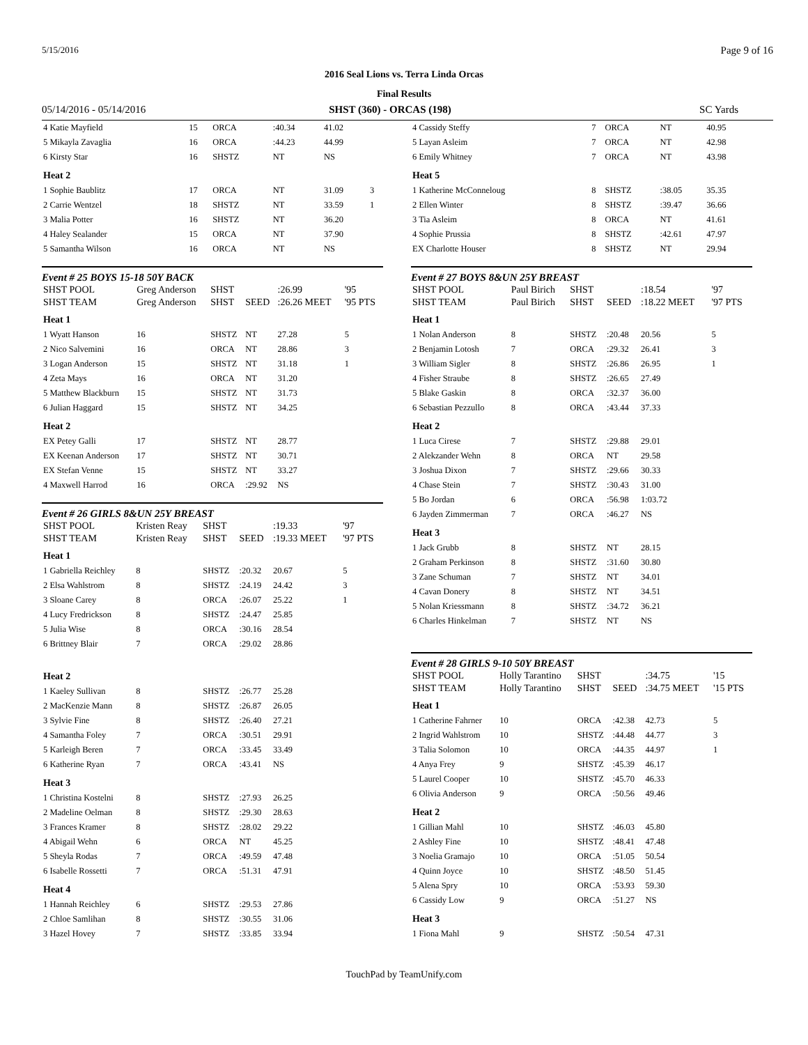5/15/2016 Page 9 of 16
2016 Seal Lions vs. Terra Linda Orcas
Final Results
05/14/2016 - 05/14/2016 SHST (360) - ORCAS (198) SC Yards
| 4 Katie Mayfield | 15 | ORCA | :40.34 | 41.02 | |
| 5 Mikayla Zavaglia | 16 | ORCA | :44.23 | 44.99 | |
| 6 Kirsty Star | 16 | SHSTZ | NT | NS | |
| Heat 2 | | | | | |
| 1 Sophie Baublitz | 17 | ORCA | NT | 31.09 | 3 |
| 2 Carrie Wentzel | 18 | SHSTZ | NT | 33.59 | 1 |
| 3 Malia Potter | 16 | SHSTZ | NT | 36.20 | |
| 4 Haley Sealander | 15 | ORCA | NT | 37.90 | |
| 5 Samantha Wilson | 16 | ORCA | NT | NS | |
Event # 25 BOYS 15-18 50Y BACK
| SHST POOL | Greg Anderson | SHST | | :26.99 | '95 |
| SHST TEAM | Greg Anderson | SHST | SEED | :26.26 MEET | '95 PTS |
| Heat 1 | | | | | |
| 1 Wyatt Hanson | 16 | SHSTZ | NT | 27.28 | 5 |
| 2 Nico Salvemini | 16 | ORCA | NT | 28.86 | 3 |
| 3 Logan Anderson | 15 | SHSTZ | NT | 31.18 | 1 |
| 4 Zeta Mays | 16 | ORCA | NT | 31.20 | |
| 5 Matthew Blackburn | 15 | SHSTZ | NT | 31.73 | |
| 6 Julian Haggard | 15 | SHSTZ | NT | 34.25 | |
| Heat 2 | | | | | |
| EX Petey Galli | 17 | SHSTZ | NT | 28.77 | |
| EX Keenan Anderson | 17 | SHSTZ | NT | 30.71 | |
| EX Stefan Venne | 15 | SHSTZ | NT | 33.27 | |
| 4 Maxwell Harrod | 16 | ORCA | :29.92 | NS | |
Event # 26 GIRLS 8&UN 25Y BREAST
| SHST POOL | Kristen Reay | SHST | | :19.33 | '97 |
| SHST TEAM | Kristen Reay | SHST | SEED | :19.33 MEET | '97 PTS |
| Heat 1 | | | | | |
| 1 Gabriella Reichley | 8 | SHSTZ | :20.32 | 20.67 | 5 |
| 2 Elsa Wahlstrom | 8 | SHSTZ | :24.19 | 24.42 | 3 |
| 3 Sloane Carey | 8 | ORCA | :26.07 | 25.22 | 1 |
| 4 Lucy Fredrickson | 8 | SHSTZ | :24.47 | 25.85 | |
| 5 Julia Wise | 8 | ORCA | :30.16 | 28.54 | |
| 6 Brittney Blair | 7 | ORCA | :29.02 | 28.86 | |
| Heat 2 | | | | | |
| 1 Kaeley Sullivan | 8 | SHSTZ | :26.77 | 25.28 | |
| 2 MacKenzie Mann | 8 | SHSTZ | :26.87 | 26.05 | |
| 3 Sylvie Fine | 8 | SHSTZ | :26.40 | 27.21 | |
| 4 Samantha Foley | 7 | ORCA | :30.51 | 29.91 | |
| 5 Karleigh Beren | 7 | ORCA | :33.45 | 33.49 | |
| 6 Katherine Ryan | 7 | ORCA | :43.41 | NS | |
| Heat 3 | | | | | |
| 1 Christina Kostelni | 8 | SHSTZ | :27.93 | 26.25 | |
| 2 Madeline Oelman | 8 | SHSTZ | :29.30 | 28.63 | |
| 3 Frances Kramer | 8 | SHSTZ | :28.02 | 29.22 | |
| 4 Abigail Wehn | 6 | ORCA | NT | 45.25 | |
| 5 Sheyla Rodas | 7 | ORCA | :49.59 | 47.48 | |
| 6 Isabelle Rossetti | 7 | ORCA | :51.31 | 47.91 | |
| Heat 4 | | | | | |
| 1 Hannah Reichley | 6 | SHSTZ | :29.53 | 27.86 | |
| 2 Chloe Samlihan | 8 | SHSTZ | :30.55 | 31.06 | |
| 3 Hazel Hovey | 7 | SHSTZ | :33.85 | 33.94 | |
| 4 Cassidy Steffy | 7 | ORCA | NT | 40.95 | |
| 5 Layan Asleim | 7 | ORCA | NT | 42.98 | |
| 6 Emily Whitney | 7 | ORCA | NT | 43.98 | |
| Heat 5 | | | | | |
| 1 Katherine McConneloug | 8 | SHSTZ | :38.05 | 35.35 | |
| 2 Ellen Winter | 8 | SHSTZ | :39.47 | 36.66 | |
| 3 Tia Asleim | 8 | ORCA | NT | 41.61 | |
| 4 Sophie Prussia | 8 | SHSTZ | :42.61 | 47.97 | |
| EX Charlotte Houser | 8 | SHSTZ | NT | 29.94 | |
Event # 27 BOYS 8&UN 25Y BREAST
| SHST POOL | Paul Birich | SHST | | :18.54 | '97 |
| SHST TEAM | Paul Birich | SHST | SEED | :18.22 MEET | '97 PTS |
| Heat 1 | | | | | |
| 1 Nolan Anderson | 8 | SHSTZ | :20.48 | 20.56 | 5 |
| 2 Benjamin Lotosh | 7 | ORCA | :29.32 | 26.41 | 3 |
| 3 William Sigler | 8 | SHSTZ | :26.86 | 26.95 | 1 |
| 4 Fisher Straube | 8 | SHSTZ | :26.65 | 27.49 | |
| 5 Blake Gaskin | 8 | ORCA | :32.37 | 36.00 | |
| 6 Sebastian Pezzullo | 8 | ORCA | :43.44 | 37.33 | |
| Heat 2 | | | | | |
| 1 Luca Cirese | 7 | SHSTZ | :29.88 | 29.01 | |
| 2 Alekzander Wehn | 8 | ORCA | NT | 29.58 | |
| 3 Joshua Dixon | 7 | SHSTZ | :29.66 | 30.33 | |
| 4 Chase Stein | 7 | SHSTZ | :30.43 | 31.00 | |
| 5 Bo Jordan | 6 | ORCA | :56.98 | 1:03.72 | |
| 6 Jayden Zimmerman | 7 | ORCA | :46.27 | NS | |
| Heat 3 | | | | | |
| 1 Jack Grubb | 8 | SHSTZ | NT | 28.15 | |
| 2 Graham Perkinson | 8 | SHSTZ | :31.60 | 30.80 | |
| 3 Zane Schuman | 7 | SHSTZ | NT | 34.01 | |
| 4 Cavan Donery | 8 | SHSTZ | NT | 34.51 | |
| 5 Nolan Kriessmann | 8 | SHSTZ | :34.72 | 36.21 | |
| 6 Charles Hinkelman | 7 | SHSTZ | NT | NS | |
Event # 28 GIRLS 9-10 50Y BREAST
| SHST POOL | Holly Tarantino | SHST | | :34.75 | '15 |
| SHST TEAM | Holly Tarantino | SHST | SEED | :34.75 MEET | '15 PTS |
| Heat 1 | | | | | |
| 1 Catherine Fahrner | 10 | ORCA | :42.38 | 42.73 | 5 |
| 2 Ingrid Wahlstrom | 10 | SHSTZ | :44.48 | 44.77 | 3 |
| 3 Talia Solomon | 10 | ORCA | :44.35 | 44.97 | 1 |
| 4 Anya Frey | 9 | SHSTZ | :45.39 | 46.17 | |
| 5 Laurel Cooper | 10 | SHSTZ | :45.70 | 46.33 | |
| 6 Olivia Anderson | 9 | ORCA | :50.56 | 49.46 | |
| Heat 2 | | | | | |
| 1 Gillian Mahl | 10 | SHSTZ | :46.03 | 45.80 | |
| 2 Ashley Fine | 10 | SHSTZ | :48.41 | 47.48 | |
| 3 Noelia Gramajo | 10 | ORCA | :51.05 | 50.54 | |
| 4 Quinn Joyce | 10 | SHSTZ | :48.50 | 51.45 | |
| 5 Alena Spry | 10 | ORCA | :53.93 | 59.30 | |
| 6 Cassidy Low | 9 | ORCA | :51.27 | NS | |
| Heat 3 | | | | | |
| 1 Fiona Mahl | 9 | SHSTZ | :50.54 | 47.31 | |
TouchPad by TeamUnify.com